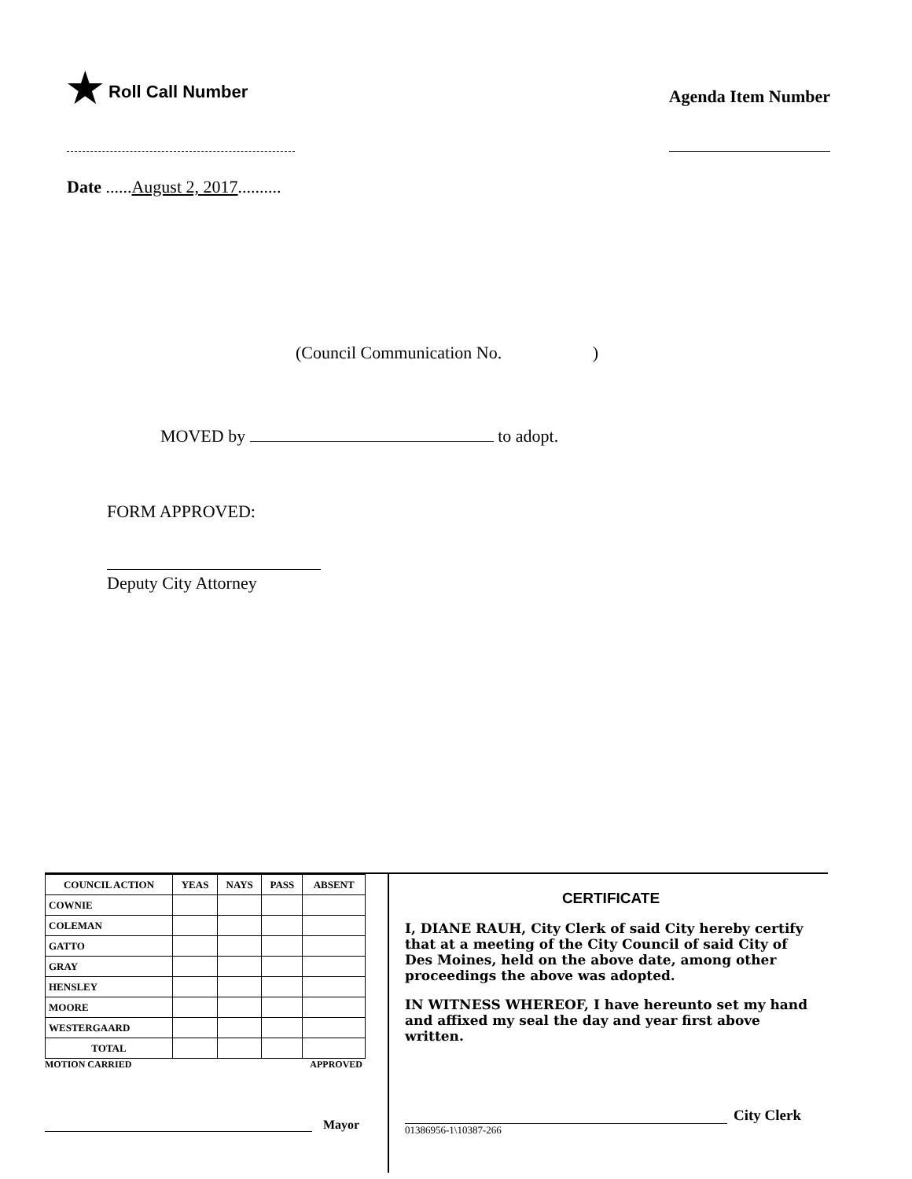★ Roll Call Number
Agenda Item Number
Date ......August 2, 2017..........
(Council Communication No. )
MOVED by to adopt.
FORM APPROVED:
Deputy City Attorney
| COUNCIL ACTION | YEAS | NAYS | PASS | ABSENT |
| --- | --- | --- | --- | --- |
| COWNIE | | | | |
| COLEMAN | | | | |
| GATTO | | | | |
| GRAY | | | | |
| HENSLEY | | | | |
| MOORE | | | | |
| WESTERGAARD | | | | |
| TOTAL | | | | |
MOTION CARRIED APPROVED
Mayor
CERTIFICATE
I, DIANE RAUH, City Clerk of said City hereby certify that at a meeting of the City Council of said City of Des Moines, held on the above date, among other proceedings the above was adopted.
IN WITNESS WHEREOF, I have hereunto set my hand and affixed my seal the day and year first above written.
City Clerk
01386956-1\10387-266